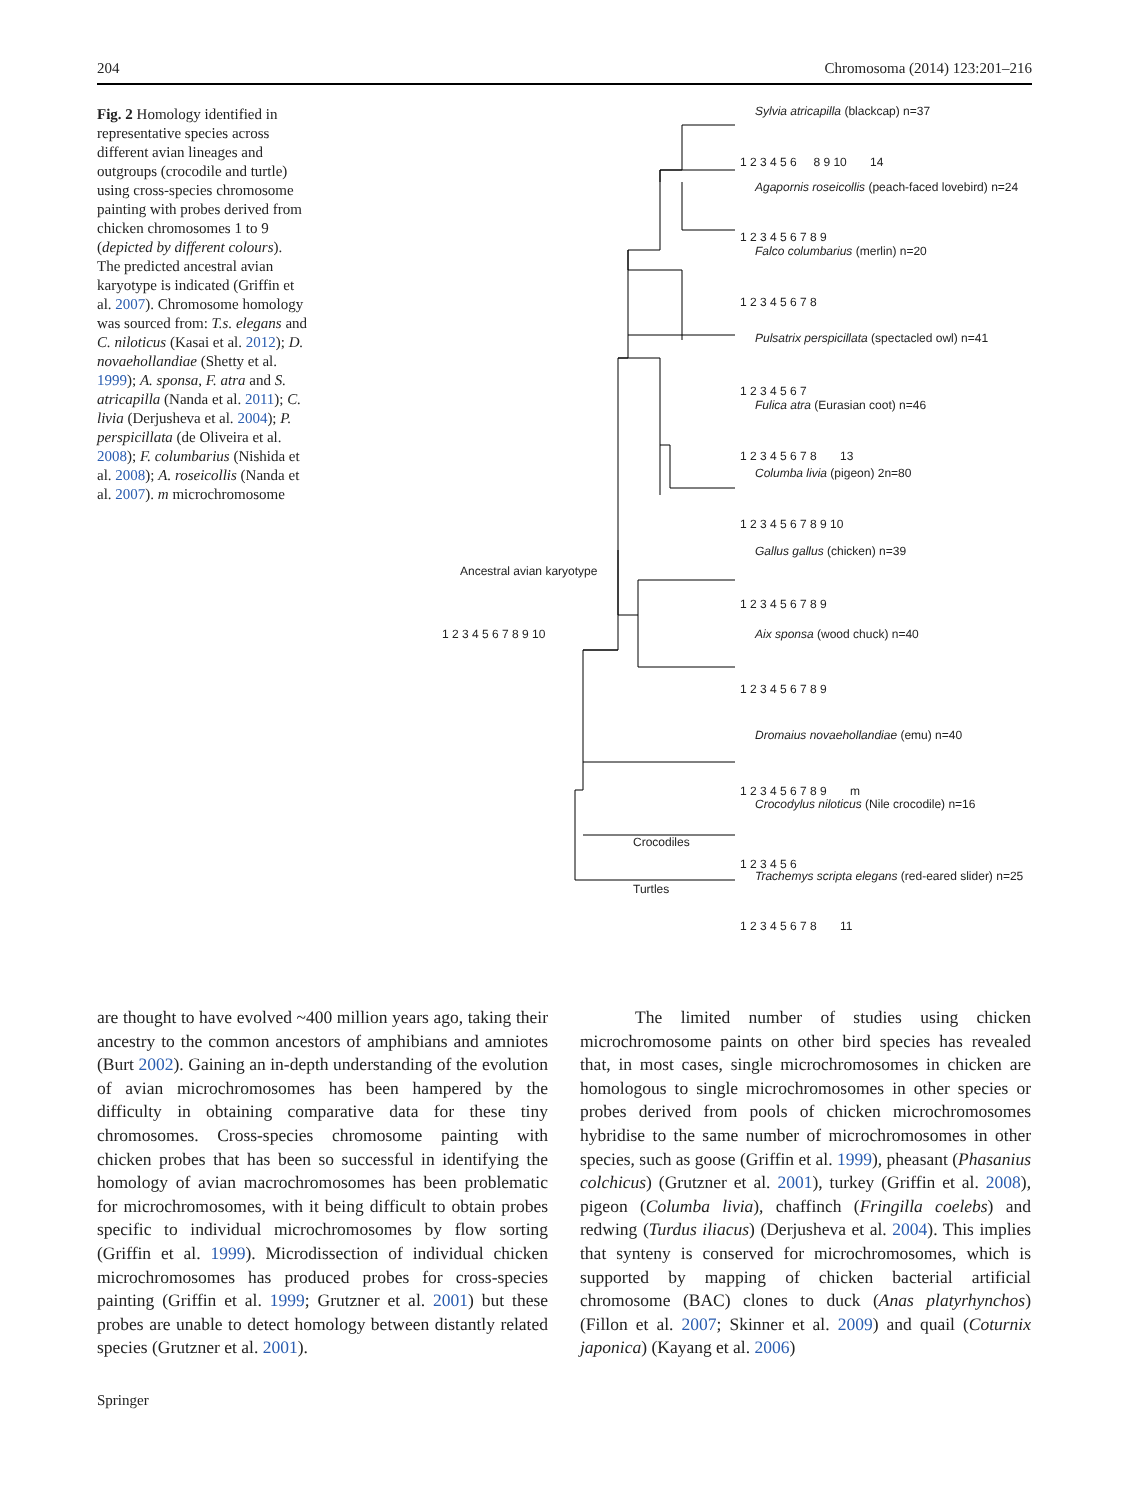204 Chromosoma (2014) 123:201–216
Fig. 2 Homology identified in representative species across different avian lineages and outgroups (crocodile and turtle) using cross-species chromosome painting with probes derived from chicken chromosomes 1 to 9 (depicted by different colours). The predicted ancestral avian karyotype is indicated (Griffin et al. 2007). Chromosome homology was sourced from: T.s. elegans and C. niloticus (Kasai et al. 2012); D. novaehollandiae (Shetty et al. 1999); A. sponsa, F. atra and S. atricapilla (Nanda et al. 2011); C. livia (Derjusheva et al. 2004); P. perspicillata (de Oliveira et al. 2008); F. columbarius (Nishida et al. 2008); A. roseicollis (Nanda et al. 2007). m microchromosome
Sylvia atricapilla (blackcap) n=37
1 2 3 4 5 6 8 9 10 14
Agapornis roseicollis (peach-faced lovebird) n=24
1 2 3 4 5 6 7 8 9
Falco columbarius (merlin) n=20
1 2 3 4 5 6 7 8
Pulsatrix perspicillata (spectacled owl) n=41
1 2 3 4 5 6 7
Fulica atra (Eurasian coot) n=46
1 2 3 4 5 6 7 8 13
Columba livia (pigeon) 2n=80
1 2 3 4 5 6 7 8 9 10
Gallus gallus (chicken) n=39
1 2 3 4 5 6 7 8 9
Ancestral avian karyotype
1 2 3 4 5 6 7 8 9 10 Aix sponsa (wood chuck) n=40
1 2 3 4 5 6 7 8 9
Dromaius novaehollandiae (emu) n=40
1 2 3 4 5 6 7 8 9 m
Crocodylus niloticus (Nile crocodile) n=16
Crocodiles
1 2 3 4 5 6
Trachemys scripta elegans (red-eared slider) n=25
Turtles
1 2 3 4 5 6 7 8 11
are thought to have evolved ~400 million years ago, taking their ancestry to the common ancestors of amphibians and amniotes (Burt 2002). Gaining an in-depth understanding of the evolution of avian microchromosomes has been hampered by the difficulty in obtaining comparative data for these tiny chromosomes. Cross-species chromosome painting with chicken probes that has been so successful in identifying the homology of avian macrochromosomes has been problematic for microchromosomes, with it being difficult to obtain probes specific to individual microchromosomes by flow sorting (Griffin et al. 1999). Microdissection of individual chicken microchromosomes has produced probes for cross-species painting (Griffin et al. 1999; Grutzner et al. 2001) but these probes are unable to detect homology between distantly related species (Grutzner et al. 2001).
The limited number of studies using chicken microchromosome paints on other bird species has revealed that, in most cases, single microchromosomes in chicken are homologous to single microchromosomes in other species or probes derived from pools of chicken microchromosomes hybridise to the same number of microchromosomes in other species, such as goose (Griffin et al. 1999), pheasant (Phasanius colchicus) (Grutzner et al. 2001), turkey (Griffin et al. 2008), pigeon (Columba livia), chaffinch (Fringilla coelebs) and redwing (Turdus iliacus) (Derjusheva et al. 2004). This implies that synteny is conserved for microchromosomes, which is supported by mapping of chicken bacterial artificial chromosome (BAC) clones to duck (Anas platyrhynchos) (Fillon et al. 2007; Skinner et al. 2009) and quail (Coturnix japonica) (Kayang et al. 2006)
Springer